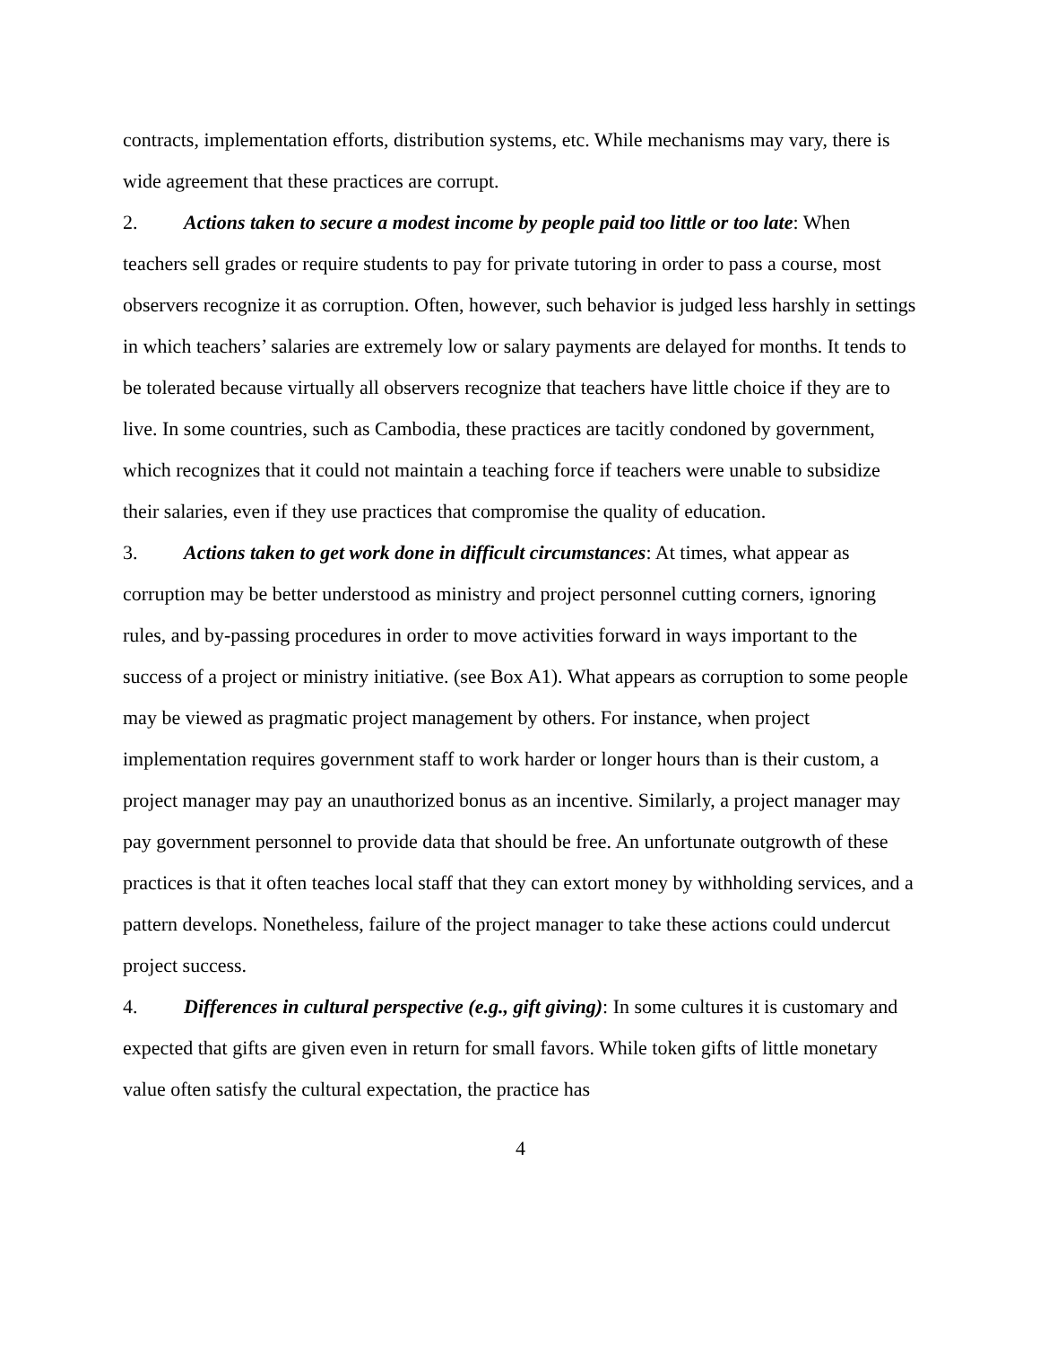contracts, implementation efforts, distribution systems, etc. While mechanisms may vary, there is wide agreement that these practices are corrupt.
2. Actions taken to secure a modest income by people paid too little or too late: When teachers sell grades or require students to pay for private tutoring in order to pass a course, most observers recognize it as corruption. Often, however, such behavior is judged less harshly in settings in which teachers’ salaries are extremely low or salary payments are delayed for months. It tends to be tolerated because virtually all observers recognize that teachers have little choice if they are to live. In some countries, such as Cambodia, these practices are tacitly condoned by government, which recognizes that it could not maintain a teaching force if teachers were unable to subsidize their salaries, even if they use practices that compromise the quality of education.
3. Actions taken to get work done in difficult circumstances: At times, what appear as corruption may be better understood as ministry and project personnel cutting corners, ignoring rules, and by-passing procedures in order to move activities forward in ways important to the success of a project or ministry initiative. (see Box A1). What appears as corruption to some people may be viewed as pragmatic project management by others. For instance, when project implementation requires government staff to work harder or longer hours than is their custom, a project manager may pay an unauthorized bonus as an incentive. Similarly, a project manager may pay government personnel to provide data that should be free. An unfortunate outgrowth of these practices is that it often teaches local staff that they can extort money by withholding services, and a pattern develops. Nonetheless, failure of the project manager to take these actions could undercut project success.
4. Differences in cultural perspective (e.g., gift giving): In some cultures it is customary and expected that gifts are given even in return for small favors. While token gifts of little monetary value often satisfy the cultural expectation, the practice has
4